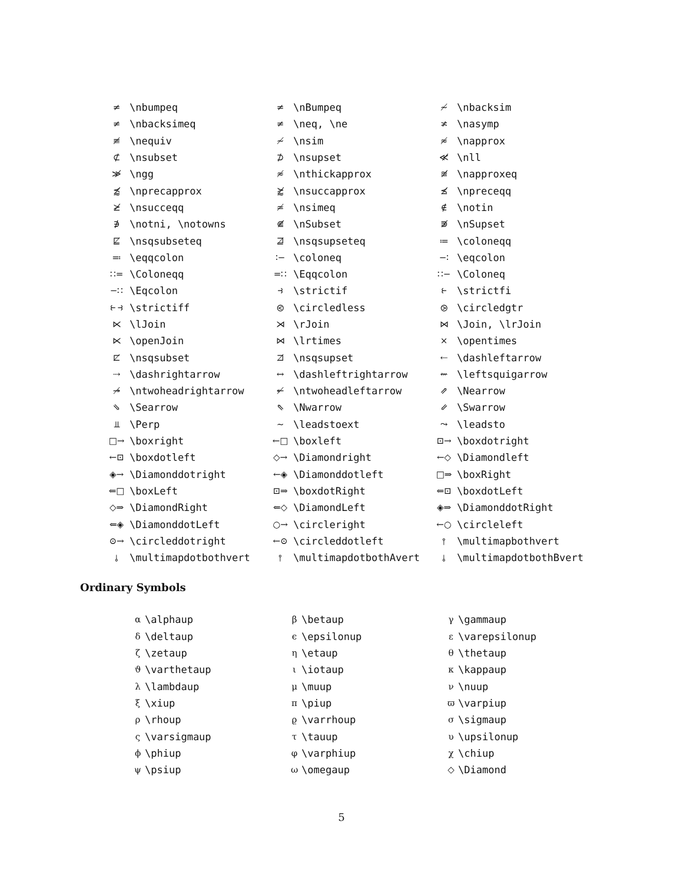| ≠ | \nbumpeq | ≠ | \nBumpeq | ≁ | \nbacksim |
| ≠ | \nbacksimeq | ≠ | \neq, \ne | ≭ | \nasymp |
| ≢ | \nequiv | ≁ | \nsim | ≉ | \napprox |
| ⊄ | \nsubset | ⊅ | \nsupset | ≪̸ | \nll |
| ≫̸ | \ngg | ≉ | \nthickapprox | ≊̸ | \napproxeq |
| ⪷̸ | \nprecapprox | ⪸̸ | \nsuccapprox | ⪯̸ | \npreceqq |
| ⪰̸ | \nsucceqq | ≄ | \nsimeq | ∉ | \notin |
| ∌ | \notni, \notowns | ⋐̸ | \nSubset | ⋑̸ | \nSupset |
| ⋢ | \nsqsubseteq | ⋣ | \nsqsupseteq | ≔ | \coloneqq |
| ≕ | \eqqcolon | ∶− | \coloneq | −∶ | \eqcolon |
| ∷= | \Coloneqq | =∷ | \Eqqcolon | ∷− | \Coloneq |
| −∷ | \Eqcolon | ⥽ | \strictif | ⥼ | \strictfi |
| ⥼⥽ | \strictiff | ⧀ | \circledless | ⧁ | \circledgtr |
| ⋉ | \lJoin | ⋊ | \rJoin | ⋈ | \Join, \lrJoin |
| ⋉ | \openJoin | ⋈ | \lrtimes | × | \opentimes |
| ⊏̸ | \nsqsubset | ⊐̸ | \nsqsupset | ⇠ | \dashleftarrow |
| ⇢ | \dashrightarrow | ↔ | \dashleftrightarrow | ⇜ | \leftsquigarrow |
| ↠̸ | \ntwoheadrightarrow | ↞̸ | \ntwoheadleftarrow | ⇗ | \Nearrow |
| ⇘ | \Searrow | ⇖ | \Nwarrow | ⇙ | \Swarrow |
| ⫫ | \Perp | ∼ | \leadstoext | ⤳ | \leadsto |
| □→ | \boxright | ←□ | \boxleft | ⊡→ | \boxdotright |
| ←⊡ | \boxdotleft | ◇→ | \Diamondright | ←◇ | \Diamondleft |
| ◈→ | \Diamonddotright | ←◈ | \Diamonddotleft | □⇒ | \boxRight |
| ⇐□ | \boxLeft | ⊡⇒ | \boxdotRight | ⇐⊡ | \boxdotLeft |
| ◇⇒ | \DiamondRight | ⇐◇ | \DiamondLeft | ◈⇒ | \DiamonddotRight |
| ⇐◈ | \DiamonddotLeft | ○→ | \circleright | ←○ | \circleleft |
| ⊙→ | \circleddotright | ←⊙ | \circleddotleft | ⫯ | \multimapbothvert |
| ⫰ | \multimapdotbothvert | ⫯ | \multimapdotbothAvert | ⫰ | \multimapdotbothBvert |
Ordinary Symbols
| α | \alphaup | β | \betaup | γ | \gammaup |
| δ | \deltaup | ϵ | \epsilonup | ε | \varepsilonup |
| ζ | \zetaup | η | \etaup | θ | \thetaup |
| ϑ | \varthetaup | ι | \iotaup | κ | \kappaup |
| λ | \lambdaup | μ | \muup | ν | \nuup |
| ξ | \xiup | π | \piup | ϖ | \varpiup |
| ρ | \rhoup | ϱ | \varrhoup | σ | \sigmaup |
| ς | \varsigmaup | τ | \tauup | υ | \upsilonup |
| ϕ | \phiup | φ | \varphiup | χ | \chiup |
| ψ | \psiup | ω | \omegaup | ◇ | \Diamond |
5